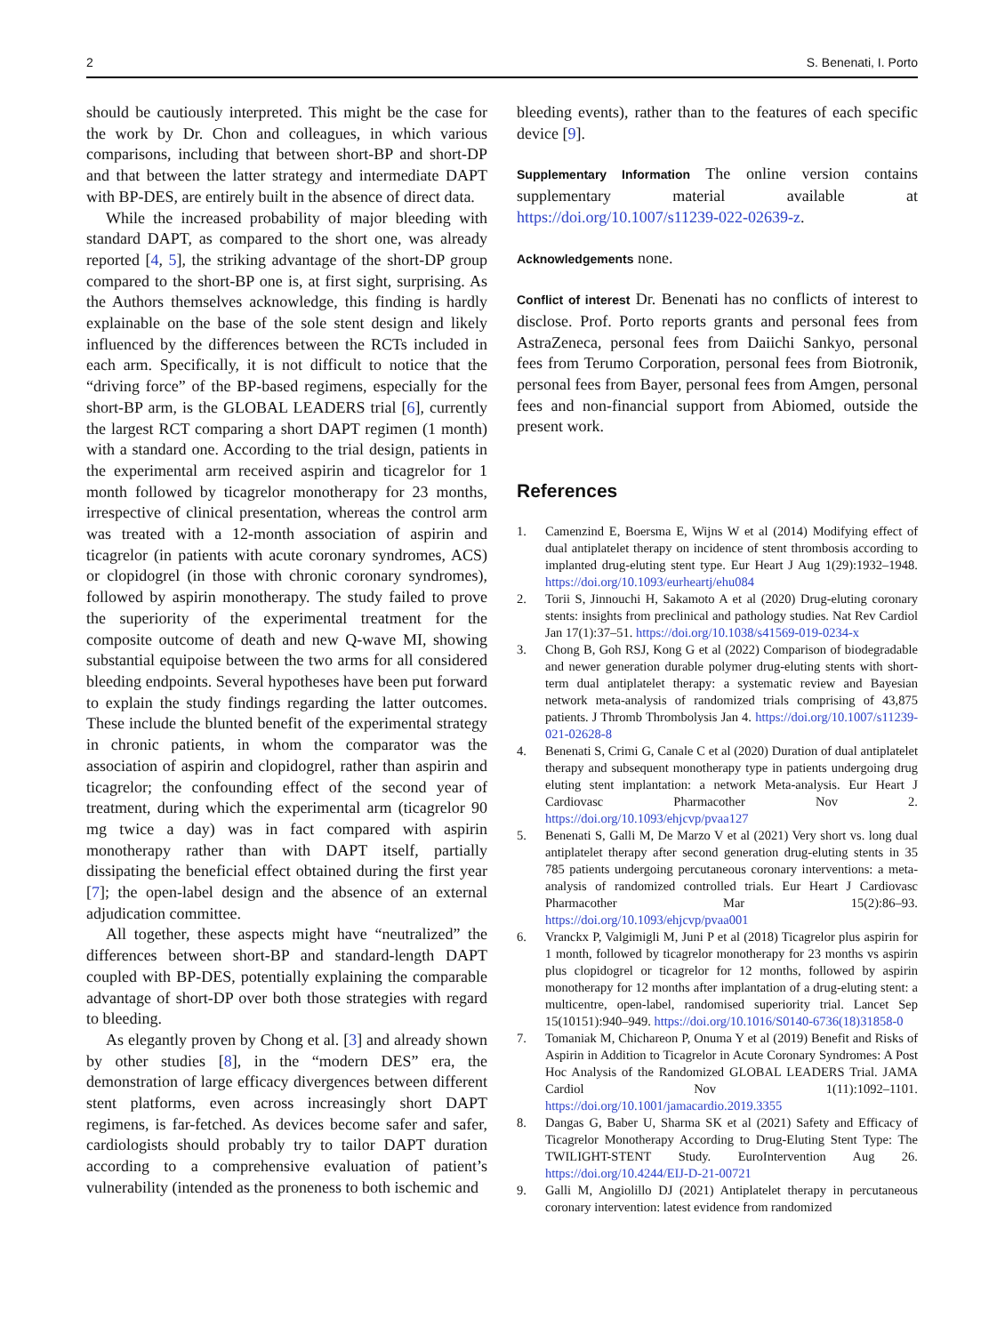2 S. Benenati, I. Porto
should be cautiously interpreted. This might be the case for the work by Dr. Chon and colleagues, in which various comparisons, including that between short-BP and short-DP and that between the latter strategy and intermediate DAPT with BP-DES, are entirely built in the absence of direct data.
While the increased probability of major bleeding with standard DAPT, as compared to the short one, was already reported [4, 5], the striking advantage of the short-DP group compared to the short-BP one is, at first sight, surprising. As the Authors themselves acknowledge, this finding is hardly explainable on the base of the sole stent design and likely influenced by the differences between the RCTs included in each arm. Specifically, it is not difficult to notice that the “driving force” of the BP-based regimens, especially for the short-BP arm, is the GLOBAL LEADERS trial [6], currently the largest RCT comparing a short DAPT regimen (1 month) with a standard one. According to the trial design, patients in the experimental arm received aspirin and ticagrelor for 1 month followed by ticagrelor monotherapy for 23 months, irrespective of clinical presentation, whereas the control arm was treated with a 12-month association of aspirin and ticagrelor (in patients with acute coronary syndromes, ACS) or clopidogrel (in those with chronic coronary syndromes), followed by aspirin monotherapy. The study failed to prove the superiority of the experimental treatment for the composite outcome of death and new Q-wave MI, showing substantial equipoise between the two arms for all considered bleeding endpoints. Several hypotheses have been put forward to explain the study findings regarding the latter outcomes. These include the blunted benefit of the experimental strategy in chronic patients, in whom the comparator was the association of aspirin and clopidogrel, rather than aspirin and ticagrelor; the confounding effect of the second year of treatment, during which the experimental arm (ticagrelor 90 mg twice a day) was in fact compared with aspirin monotherapy rather than with DAPT itself, partially dissipating the beneficial effect obtained during the first year [7]; the open-label design and the absence of an external adjudication committee.
All together, these aspects might have “neutralized” the differences between short-BP and standard-length DAPT coupled with BP-DES, potentially explaining the comparable advantage of short-DP over both those strategies with regard to bleeding.
As elegantly proven by Chong et al. [3] and already shown by other studies [8], in the “modern DES” era, the demonstration of large efficacy divergences between different stent platforms, even across increasingly short DAPT regimens, is far-fetched. As devices become safer and safer, cardiologists should probably try to tailor DAPT duration according to a comprehensive evaluation of patient’s vulnerability (intended as the proneness to both ischemic and
bleeding events), rather than to the features of each specific device [9].
Supplementary Information The online version contains supplementary material available at https://doi.org/10.1007/s11239-022-02639-z.
Acknowledgements none.
Conflict of interest Dr. Benenati has no conflicts of interest to disclose. Prof. Porto reports grants and personal fees from AstraZeneca, personal fees from Daiichi Sankyo, personal fees from Terumo Corporation, personal fees from Biotronik, personal fees from Bayer, personal fees from Amgen, personal fees and non-financial support from Abiomed, outside the present work.
References
1. Camenzind E, Boersma E, Wijns W et al (2014) Modifying effect of dual antiplatelet therapy on incidence of stent thrombosis according to implanted drug-eluting stent type. Eur Heart J Aug 1(29):1932–1948. https://doi.org/10.1093/eurheartj/ehu084
2. Torii S, Jinnouchi H, Sakamoto A et al (2020) Drug-eluting coronary stents: insights from preclinical and pathology studies. Nat Rev Cardiol Jan 17(1):37–51. https://doi.org/10.1038/s41569-019-0234-x
3. Chong B, Goh RSJ, Kong G et al (2022) Comparison of biodegradable and newer generation durable polymer drug-eluting stents with short-term dual antiplatelet therapy: a systematic review and Bayesian network meta-analysis of randomized trials comprising of 43,875 patients. J Thromb Thrombolysis Jan 4. https://doi.org/10.1007/s11239-021-02628-8
4. Benenati S, Crimi G, Canale C et al (2020) Duration of dual antiplatelet therapy and subsequent monotherapy type in patients undergoing drug eluting stent implantation: a network Meta-analysis. Eur Heart J Cardiovasc Pharmacother Nov 2. https://doi.org/10.1093/ehjcvp/pvaa127
5. Benenati S, Galli M, De Marzo V et al (2021) Very short vs. long dual antiplatelet therapy after second generation drug-eluting stents in 35 785 patients undergoing percutaneous coronary interventions: a meta-analysis of randomized controlled trials. Eur Heart J Cardiovasc Pharmacother Mar 15(2):86–93. https://doi.org/10.1093/ehjcvp/pvaa001
6. Vranckx P, Valgimigli M, Juni P et al (2018) Ticagrelor plus aspirin for 1 month, followed by ticagrelor monotherapy for 23 months vs aspirin plus clopidogrel or ticagrelor for 12 months, followed by aspirin monotherapy for 12 months after implantation of a drug-eluting stent: a multicentre, open-label, randomised superiority trial. Lancet Sep 15(10151):940–949. https://doi.org/10.1016/S0140-6736(18)31858-0
7. Tomaniak M, Chichareon P, Onuma Y et al (2019) Benefit and Risks of Aspirin in Addition to Ticagrelor in Acute Coronary Syndromes: A Post Hoc Analysis of the Randomized GLOBAL LEADERS Trial. JAMA Cardiol Nov 1(11):1092–1101. https://doi.org/10.1001/jamacardio.2019.3355
8. Dangas G, Baber U, Sharma SK et al (2021) Safety and Efficacy of Ticagrelor Monotherapy According to Drug-Eluting Stent Type: The TWILIGHT-STENT Study. EuroIntervention Aug 26. https://doi.org/10.4244/EIJ-D-21-00721
9. Galli M, Angiolillo DJ (2021) Antiplatelet therapy in percutaneous coronary intervention: latest evidence from randomized